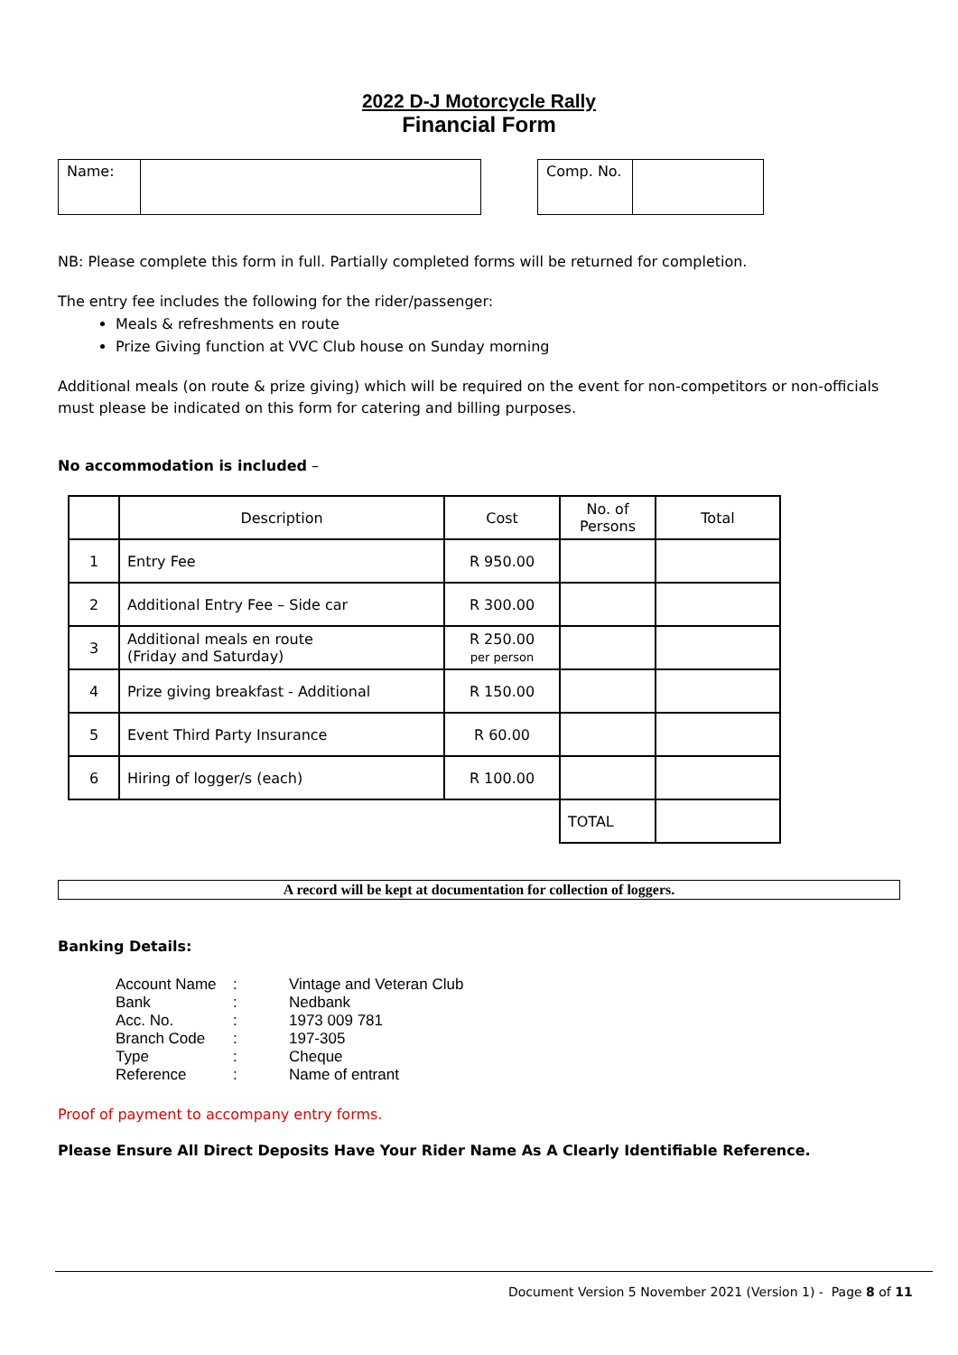2022 D-J Motorcycle Rally
Financial Form
| Name: | |
| Comp. No. | |
NB: Please complete this form in full. Partially completed forms will be returned for completion.
The entry fee includes the following for the rider/passenger:
Meals & refreshments en route
Prize Giving function at VVC Club house on Sunday morning
Additional meals (on route & prize giving) which will be required on the event for non-competitors or non-officials must please be indicated on this form for catering and billing purposes.
No accommodation is included –
| | Description | Cost | No. of Persons | Total |
| 1 | Entry Fee | R 950.00 | | |
| 2 | Additional Entry Fee – Side car | R 300.00 | | |
| 3 | Additional meals en route (Friday and Saturday) | R 250.00 per person | | |
| 4 | Prize giving breakfast - Additional | R 150.00 | | |
| 5 | Event Third Party Insurance | R 60.00 | | |
| 6 | Hiring of logger/s (each) | R 100.00 | | |
| | | | TOTAL | |
A record will be kept at documentation for collection of loggers.
Banking Details:
| Account Name | : | Vintage and Veteran Club |
| Bank | : | Nedbank |
| Acc. No. | : | 1973 009 781 |
| Branch Code | : | 197-305 |
| Type | : | Cheque |
| Reference | : | Name of entrant |
Proof of payment to accompany entry forms.
Please Ensure All Direct Deposits Have Your Rider Name As A Clearly Identifiable Reference.
Document Version 5 November 2021 (Version 1) - Page 8 of 11